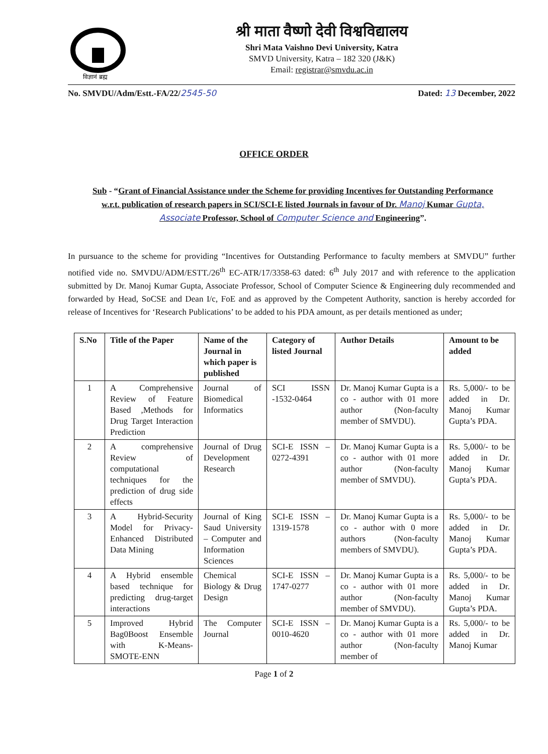विज्ञानं ब्रह्म
श्री माता वैष्णो देवी विश्वविद्यालय
Shri Mata Vaishno Devi University, Katra
SMVD University, Katra – 182 320 (J&K)
Email: registrar@smvdu.ac.in
No. SMVDU/Adm/Estt.-FA/22/2545-50 Dated: 13 December, 2022
OFFICE ORDER
Sub - “Grant of Financial Assistance under the Scheme for providing Incentives for Outstanding Performance w.r.t. publication of research papers in SCI/SCI-E listed Journals in favour of Dr. Manoj Kumar Gupta, Associate Professor, School of Computer Science and Engineering”.
In pursuance to the scheme for providing “Incentives for Outstanding Performance to faculty members at SMVDU” further notified vide no. SMVDU/ADM/ESTT./26<sup>th</sup> EC-ATR/17/3358-63 dated: 6<sup>th</sup> July 2017 and with reference to the application submitted by Dr. Manoj Kumar Gupta, Associate Professor, School of Computer Science & Engineering duly recommended and forwarded by Head, SoCSE and Dean I/c, FoE and as approved by the Competent Authority, sanction is hereby accorded for release of Incentives for ‘Research Publications’ to be added to his PDA amount, as per details mentioned as under;
| S.No | Title of the Paper | Name of the Journal in which paper is published | Category of listed Journal | Author Details | Amount to be added |
| --- | --- | --- | --- | --- | --- |
| 1 | A Comprehensive Review of Feature Based ,Methods for Drug Target Interaction Prediction | Journal of Biomedical Informatics | SCI ISSN -1532-0464 | Dr. Manoj Kumar Gupta is a co - author with 01 more author (Non-faculty member of SMVDU). | Rs. 5,000/- to be added in Dr. Manoj Kumar Gupta’s PDA. |
| 2 | A comprehensive Review of computational techniques for the prediction of drug side effects | Journal of Drug Development Research | SCI-E ISSN – 0272-4391 | Dr. Manoj Kumar Gupta is a co - author with 01 more author (Non-faculty member of SMVDU). | Rs. 5,000/- to be added in Dr. Manoj Kumar Gupta’s PDA. |
| 3 | A Hybrid-Security Model for Privacy-Enhanced Distributed Data Mining | Journal of King Saud University – Computer and Information Sciences | SCI-E ISSN – 1319-1578 | Dr. Manoj Kumar Gupta is a co - author with 0 more authors (Non-faculty members of SMVDU). | Rs. 5,000/- to be added in Dr. Manoj Kumar Gupta’s PDA. |
| 4 | A Hybrid ensemble based technique for predicting drug-target interactions | Chemical Biology & Drug Design | SCI-E ISSN – 1747-0277 | Dr. Manoj Kumar Gupta is a co - author with 01 more author (Non-faculty member of SMVDU). | Rs. 5,000/- to be added in Dr. Manoj Kumar Gupta’s PDA. |
| 5 | Improved Hybrid Bag0Boost Ensemble with K-Means-SMOTE-ENN | The Computer Journal | SCI-E ISSN – 0010-4620 | Dr. Manoj Kumar Gupta is a co - author with 01 more author (Non-faculty member of | Rs. 5,000/- to be added in Dr. Manoj Kumar |
Page 1 of 2